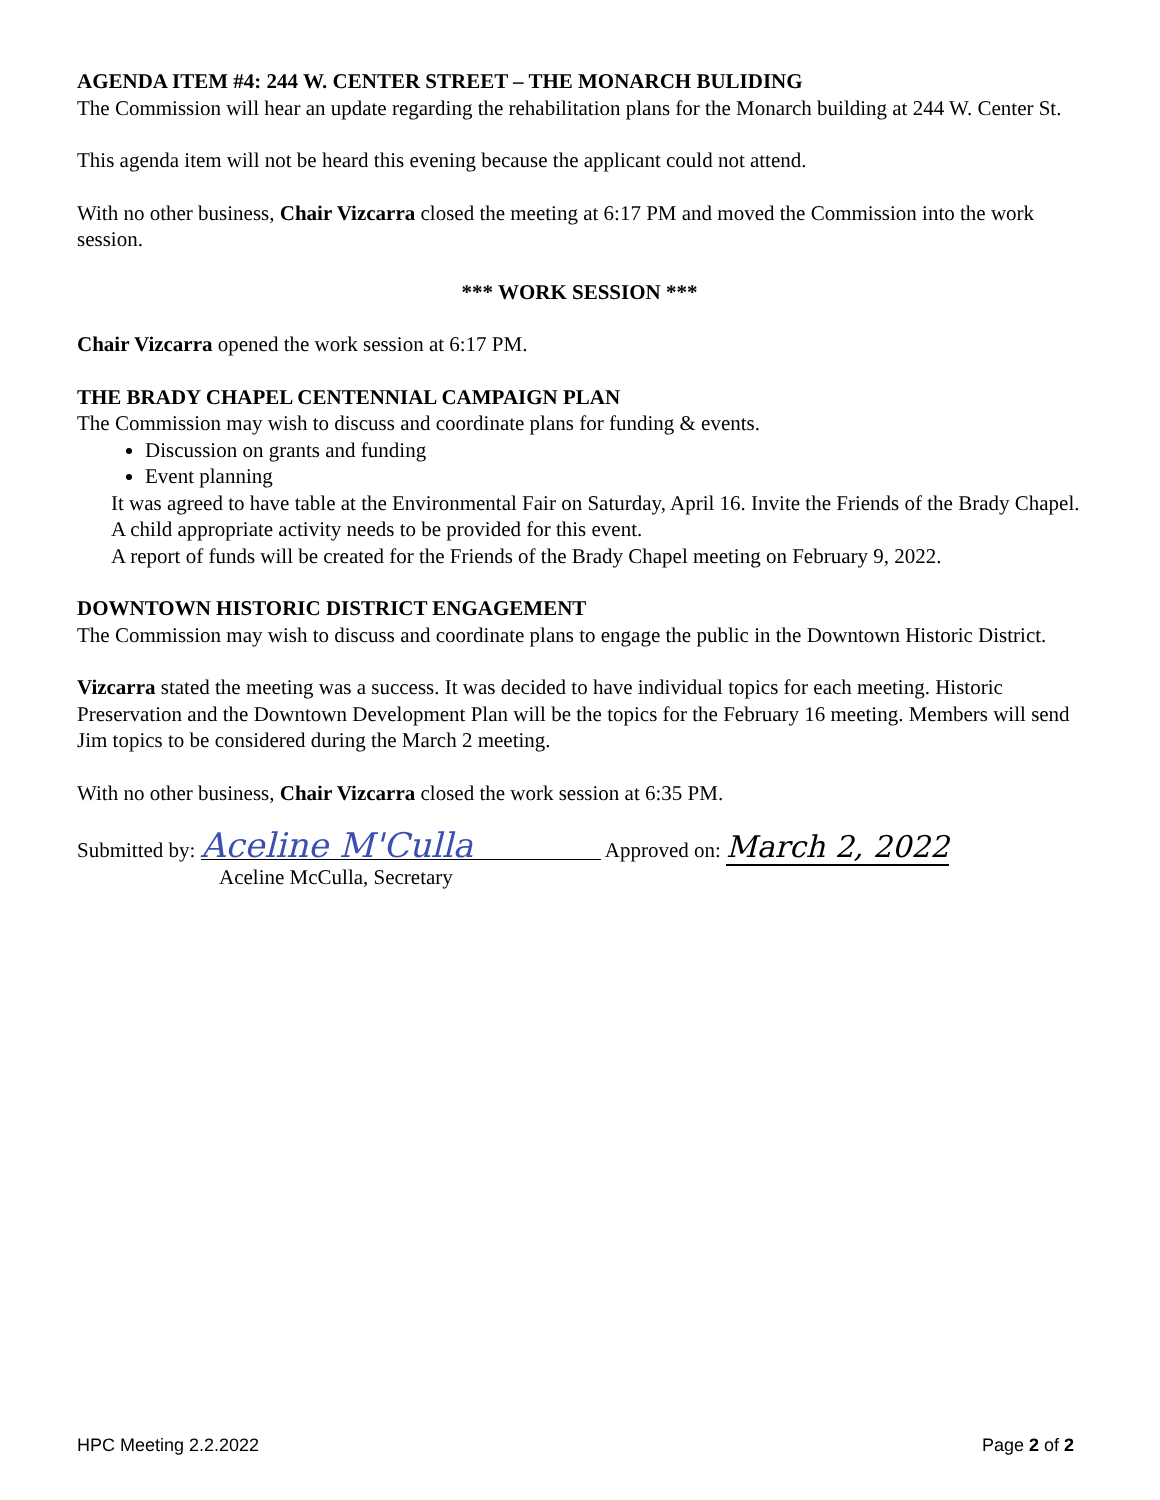AGENDA ITEM #4: 244 W. CENTER STREET – THE MONARCH BULIDING
The Commission will hear an update regarding the rehabilitation plans for the Monarch building at 244 W. Center St.
This agenda item will not be heard this evening because the applicant could not attend.
With no other business, Chair Vizcarra closed the meeting at 6:17 PM and moved the Commission into the work session.
*** WORK SESSION ***
Chair Vizcarra opened the work session at 6:17 PM.
THE BRADY CHAPEL CENTENNIAL CAMPAIGN PLAN
The Commission may wish to discuss and coordinate plans for funding & events.
Discussion on grants and funding
Event planning
It was agreed to have table at the Environmental Fair on Saturday, April 16. Invite the Friends of the Brady Chapel. A child appropriate activity needs to be provided for this event.
A report of funds will be created for the Friends of the Brady Chapel meeting on February 9, 2022.
DOWNTOWN HISTORIC DISTRICT ENGAGEMENT
The Commission may wish to discuss and coordinate plans to engage the public in the Downtown Historic District.
Vizcarra stated the meeting was a success. It was decided to have individual topics for each meeting. Historic Preservation and the Downtown Development Plan will be the topics for the February 16 meeting. Members will send Jim topics to be considered during the March 2 meeting.
With no other business, Chair Vizcarra closed the work session at 6:35 PM.
Submitted by: Aceline M'Culla Approved on: March 2, 2022
Aceline McCulla, Secretary
HPC Meeting 2.2.2022 Page 2 of 2